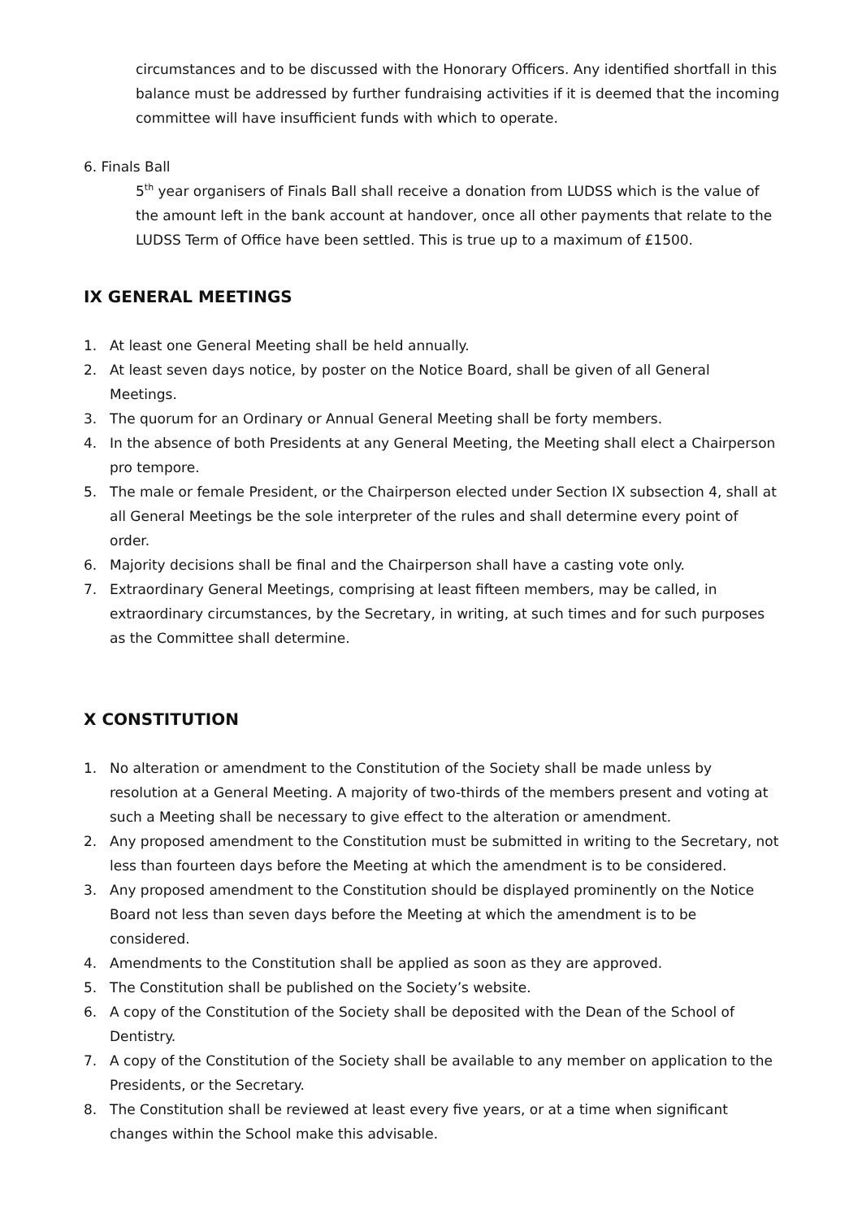circumstances and to be discussed with the Honorary Officers. Any identified shortfall in this balance must be addressed by further fundraising activities if it is deemed that the incoming committee will have insufficient funds with which to operate.
6. Finals Ball
5<sup>th</sup> year organisers of Finals Ball shall receive a donation from LUDSS which is the value of the amount left in the bank account at handover, once all other payments that relate to the LUDSS Term of Office have been settled. This is true up to a maximum of £1500.
IX GENERAL MEETINGS
1. At least one General Meeting shall be held annually.
2. At least seven days notice, by poster on the Notice Board, shall be given of all General Meetings.
3. The quorum for an Ordinary or Annual General Meeting shall be forty members.
4. In the absence of both Presidents at any General Meeting, the Meeting shall elect a Chairperson pro tempore.
5. The male or female President, or the Chairperson elected under Section IX subsection 4, shall at all General Meetings be the sole interpreter of the rules and shall determine every point of order.
6. Majority decisions shall be final and the Chairperson shall have a casting vote only.
7. Extraordinary General Meetings, comprising at least fifteen members, may be called, in extraordinary circumstances, by the Secretary, in writing, at such times and for such purposes as the Committee shall determine.
X CONSTITUTION
1. No alteration or amendment to the Constitution of the Society shall be made unless by resolution at a General Meeting. A majority of two-thirds of the members present and voting at such a Meeting shall be necessary to give effect to the alteration or amendment.
2. Any proposed amendment to the Constitution must be submitted in writing to the Secretary, not less than fourteen days before the Meeting at which the amendment is to be considered.
3. Any proposed amendment to the Constitution should be displayed prominently on the Notice Board not less than seven days before the Meeting at which the amendment is to be considered.
4. Amendments to the Constitution shall be applied as soon as they are approved.
5. The Constitution shall be published on the Society’s website.
6. A copy of the Constitution of the Society shall be deposited with the Dean of the School of Dentistry.
7. A copy of the Constitution of the Society shall be available to any member on application to the Presidents, or the Secretary.
8. The Constitution shall be reviewed at least every five years, or at a time when significant changes within the School make this advisable.